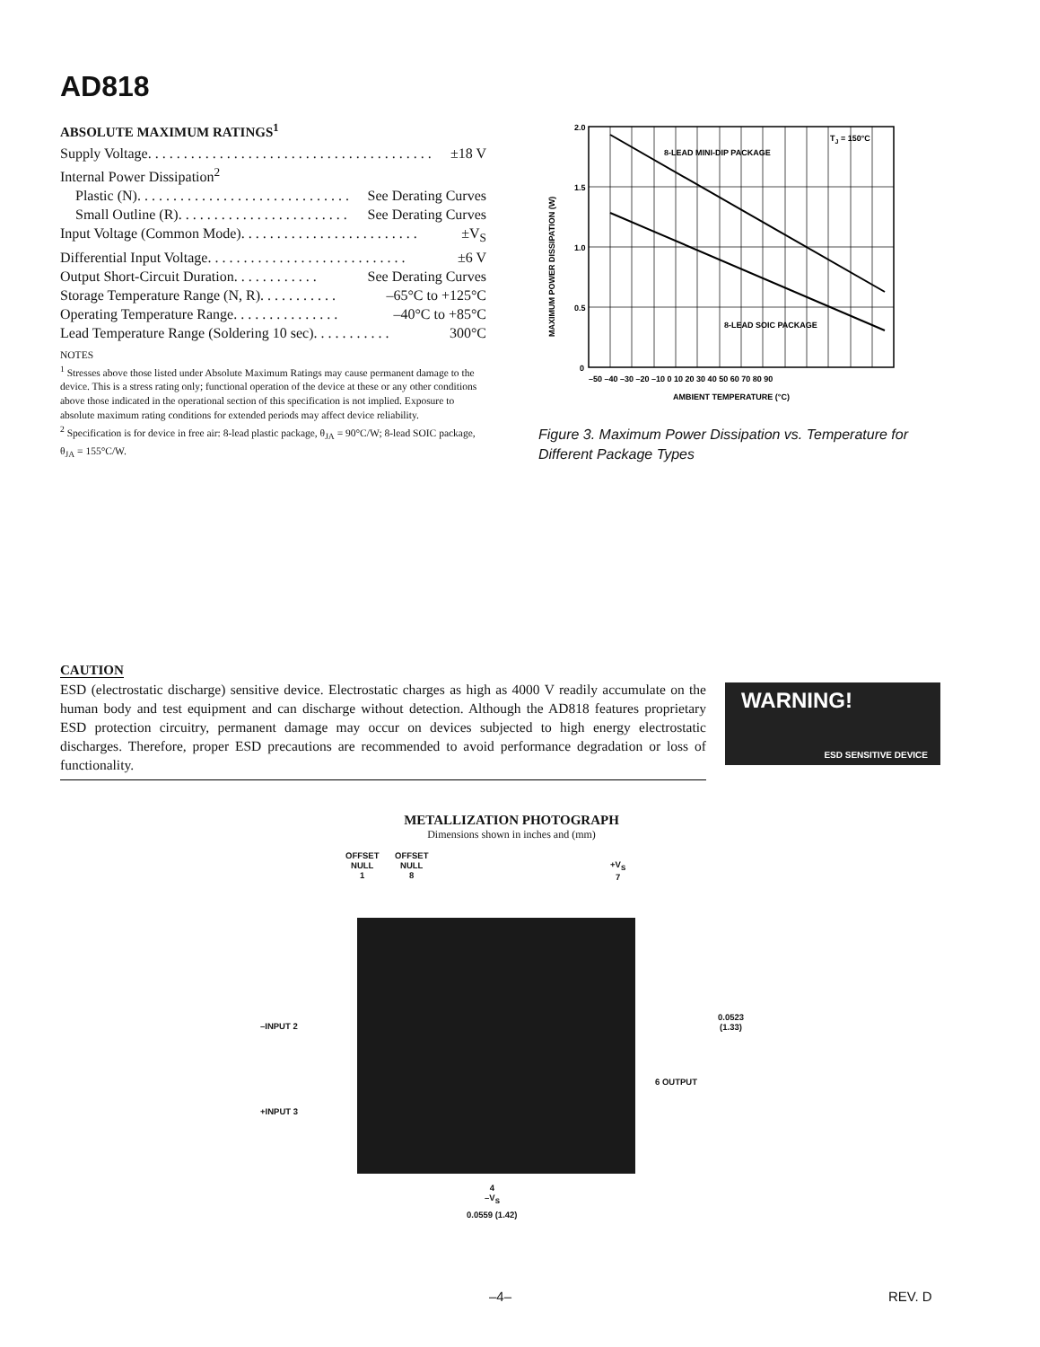AD818
ABSOLUTE MAXIMUM RATINGS<sup>1</sup>
Supply Voltage . . . . . . . . . . . . . . . . . . . . . . . . . . . . . . . . . . . . . . . . ±18 V
Internal Power Dissipation<sup>2</sup>
Plastic (N) . . . . . . . . . . . . . . . . . . . . . . . . . . . . . . See Derating Curves
Small Outline (R) . . . . . . . . . . . . . . . . . . . . . . . . See Derating Curves
Input Voltage (Common Mode) . . . . . . . . . . . . . . . . . . . . . . . . . ±V<sub>S</sub>
Differential Input Voltage . . . . . . . . . . . . . . . . . . . . . . . . . . . . ±6 V
Output Short-Circuit Duration . . . . . . . . . . . . See Derating Curves
Storage Temperature Range (N, R) . . . . . . . . . . . –65°C to +125°C
Operating Temperature Range . . . . . . . . . . . . . . . –40°C to +85°C
Lead Temperature Range (Soldering 10 sec) . . . . . . . . . . . 300°C
NOTES
<sup>1</sup> Stresses above those listed under Absolute Maximum Ratings may cause permanent damage to the device. This is a stress rating only; functional operation of the device at these or any other conditions above those indicated in the operational section of this specification is not implied. Exposure to absolute maximum rating conditions for extended periods may affect device reliability.
<sup>2</sup> Specification is for device in free air: 8-lead plastic package, θ<sub>JA</sub> = 90°C/W; 8-lead SOIC package, θ<sub>JA</sub> = 155°C/W.
2.0
1.5
1.0
0.5
0
–50 –40 –30 –20 –10 0 10 20 30 40 50 60 70 80 90
AMBIENT TEMPERATURE (°C)
8-LEAD MINI-DIP PACKAGE
8-LEAD SOIC PACKAGE
TJ = 150°C
MAXIMUM POWER DISSIPATION (W)
Figure 3. Maximum Power Dissipation vs. Temperature for Different Package Types
CAUTION
ESD (electrostatic discharge) sensitive device. Electrostatic charges as high as 4000 V readily accumulate on the human body and test equipment and can discharge without detection. Although the AD818 features proprietary ESD protection circuitry, permanent damage may occur on devices subjected to high energy electrostatic discharges. Therefore, proper ESD precautions are recommended to avoid performance degradation or loss of functionality.
WARNING!
ESD SENSITIVE DEVICE
METALLIZATION PHOTOGRAPH
Dimensions shown in inches and (mm)
OFFSET
NULL
1
OFFSET
NULL
8
+V<sub>S</sub>
7
–INPUT 2
+INPUT 3
6 OUTPUT
0.0523
(1.33)
4
–V<sub>S</sub>
0.0559 (1.42)
–4– REV. D